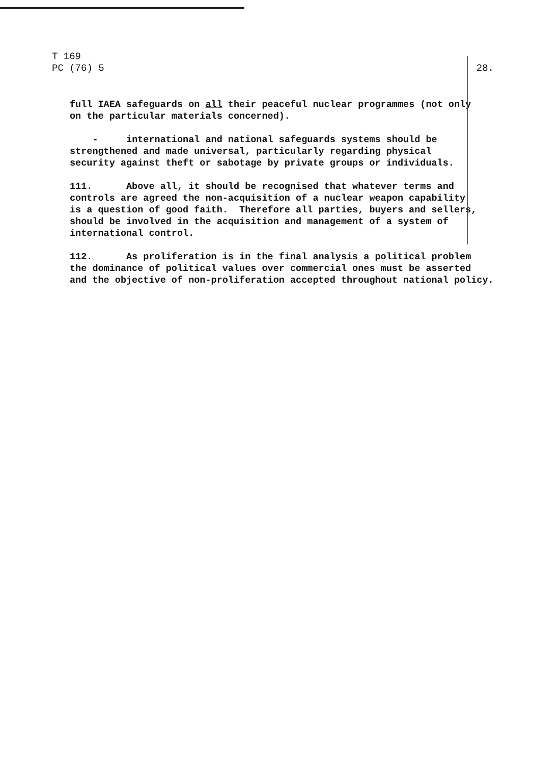T 169
PC (76) 5
28.
full IAEA safeguards on all their peaceful nuclear programmes (not only on the particular materials concerned).
- international and national safeguards systems should be strengthened and made universal, particularly regarding physical security against theft or sabotage by private groups or individuals.
111. Above all, it should be recognised that whatever terms and controls are agreed the non-acquisition of a nuclear weapon capability is a question of good faith. Therefore all parties, buyers and sellers, should be involved in the acquisition and management of a system of international control.
112. As proliferation is in the final analysis a political problem the dominance of political values over commercial ones must be asserted and the objective of non-proliferation accepted throughout national policy.